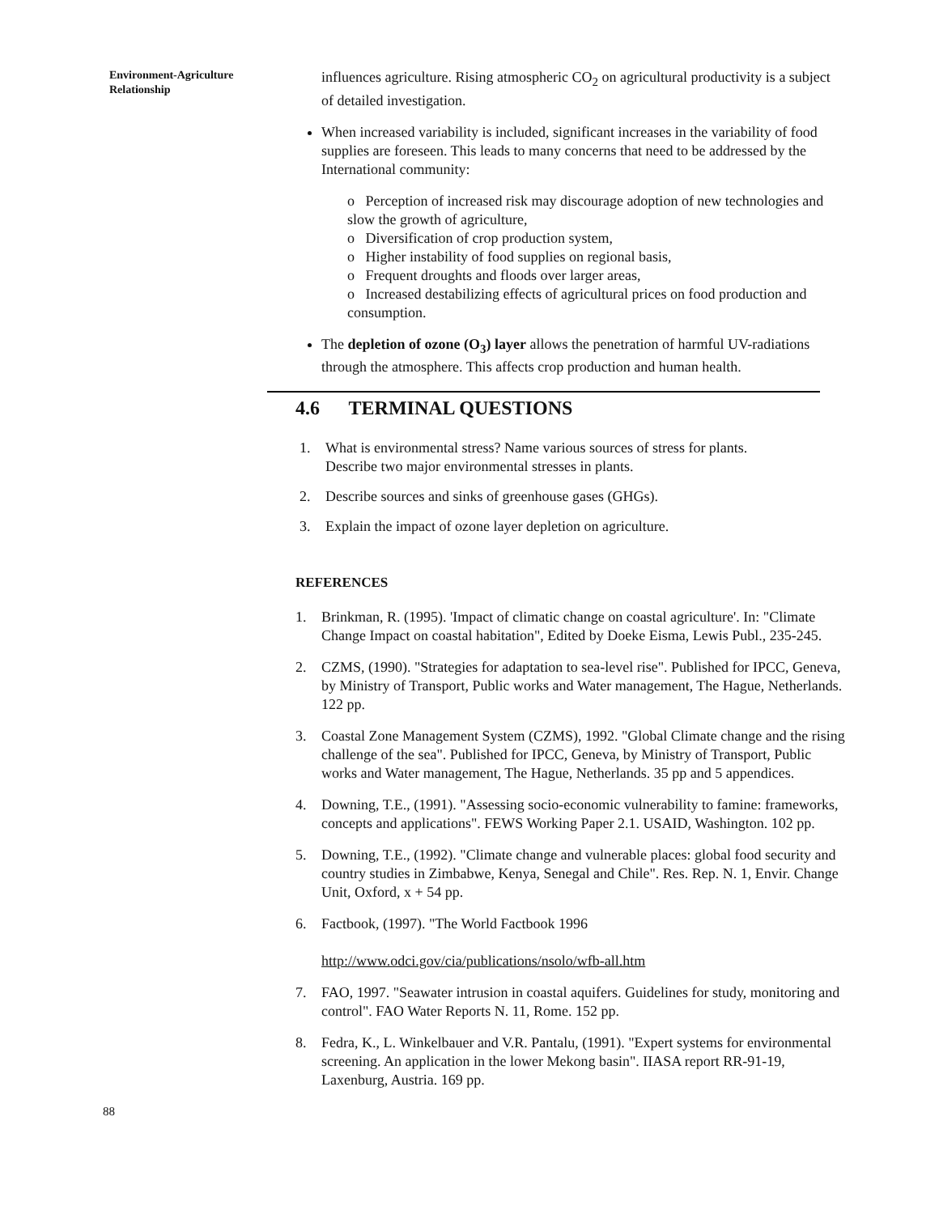Environment-Agriculture Relationship
influences agriculture. Rising atmospheric CO<sub>2</sub> on agricultural productivity is a subject of detailed investigation.
When increased variability is included, significant increases in the variability of food supplies are foreseen. This leads to many concerns that need to be addressed by the International community:
o Perception of increased risk may discourage adoption of new technologies and slow the growth of agriculture,
o Diversification of crop production system,
o Higher instability of food supplies on regional basis,
o Frequent droughts and floods over larger areas,
o Increased destabilizing effects of agricultural prices on food production and consumption.
The depletion of ozone (O<sub>3</sub>) layer allows the penetration of harmful UV-radiations through the atmosphere. This affects crop production and human health.
4.6 TERMINAL QUESTIONS
1. What is environmental stress? Name various sources of stress for plants.
Describe two major environmental stresses in plants.
2. Describe sources and sinks of greenhouse gases (GHGs).
3. Explain the impact of ozone layer depletion on agriculture.
REFERENCES
1. Brinkman, R. (1995). 'Impact of climatic change on coastal agriculture'. In: "Climate Change Impact on coastal habitation", Edited by Doeke Eisma, Lewis Publ., 235-245.
2. CZMS, (1990). "Strategies for adaptation to sea-level rise". Published for IPCC, Geneva, by Ministry of Transport, Public works and Water management, The Hague, Netherlands. 122 pp.
3. Coastal Zone Management System (CZMS), 1992. "Global Climate change and the rising challenge of the sea". Published for IPCC, Geneva, by Ministry of Transport, Public works and Water management, The Hague, Netherlands. 35 pp and 5 appendices.
4. Downing, T.E., (1991). "Assessing socio-economic vulnerability to famine: frameworks, concepts and applications". FEWS Working Paper 2.1. USAID, Washington. 102 pp.
5. Downing, T.E., (1992). "Climate change and vulnerable places: global food security and country studies in Zimbabwe, Kenya, Senegal and Chile". Res. Rep. N. 1, Envir. Change Unit, Oxford, x + 54 pp.
6. Factbook, (1997). "The World Factbook 1996
http://www.odci.gov/cia/publications/nsolo/wfb-all.htm
7. FAO, 1997. "Seawater intrusion in coastal aquifers. Guidelines for study, monitoring and control". FAO Water Reports N. 11, Rome. 152 pp.
8. Fedra, K., L. Winkelbauer and V.R. Pantalu, (1991). "Expert systems for environmental screening. An application in the lower Mekong basin". IIASA report RR-91-19, Laxenburg, Austria. 169 pp.
88